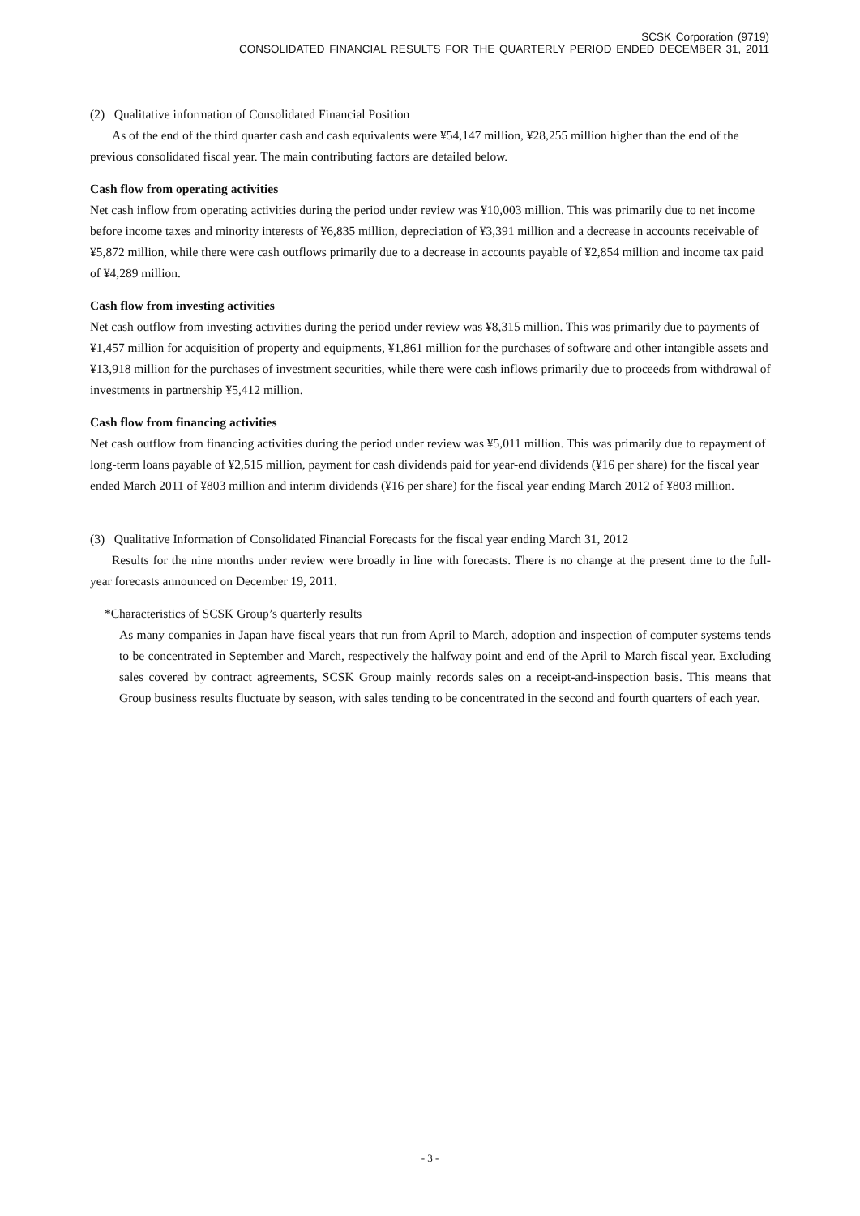SCSK Corporation (9719)
CONSOLIDATED FINANCIAL RESULTS FOR THE QUARTERLY PERIOD ENDED DECEMBER 31, 2011
(2) Qualitative information of Consolidated Financial Position
As of the end of the third quarter cash and cash equivalents were ¥54,147 million, ¥28,255 million higher than the end of the previous consolidated fiscal year. The main contributing factors are detailed below.
Cash flow from operating activities
Net cash inflow from operating activities during the period under review was ¥10,003 million. This was primarily due to net income before income taxes and minority interests of ¥6,835 million, depreciation of ¥3,391 million and a decrease in accounts receivable of ¥5,872 million, while there were cash outflows primarily due to a decrease in accounts payable of ¥2,854 million and income tax paid of ¥4,289 million.
Cash flow from investing activities
Net cash outflow from investing activities during the period under review was ¥8,315 million. This was primarily due to payments of ¥1,457 million for acquisition of property and equipments, ¥1,861 million for the purchases of software and other intangible assets and ¥13,918 million for the purchases of investment securities, while there were cash inflows primarily due to proceeds from withdrawal of investments in partnership ¥5,412 million.
Cash flow from financing activities
Net cash outflow from financing activities during the period under review was ¥5,011 million. This was primarily due to repayment of long-term loans payable of ¥2,515 million, payment for cash dividends paid for year-end dividends (¥16 per share) for the fiscal year ended March 2011 of ¥803 million and interim dividends (¥16 per share) for the fiscal year ending March 2012 of ¥803 million.
(3) Qualitative Information of Consolidated Financial Forecasts for the fiscal year ending March 31, 2012
Results for the nine months under review were broadly in line with forecasts. There is no change at the present time to the full-year forecasts announced on December 19, 2011.
*Characteristics of SCSK Group’s quarterly results
As many companies in Japan have fiscal years that run from April to March, adoption and inspection of computer systems tends to be concentrated in September and March, respectively the halfway point and end of the April to March fiscal year. Excluding sales covered by contract agreements, SCSK Group mainly records sales on a receipt-and-inspection basis. This means that Group business results fluctuate by season, with sales tending to be concentrated in the second and fourth quarters of each year.
- 3 -